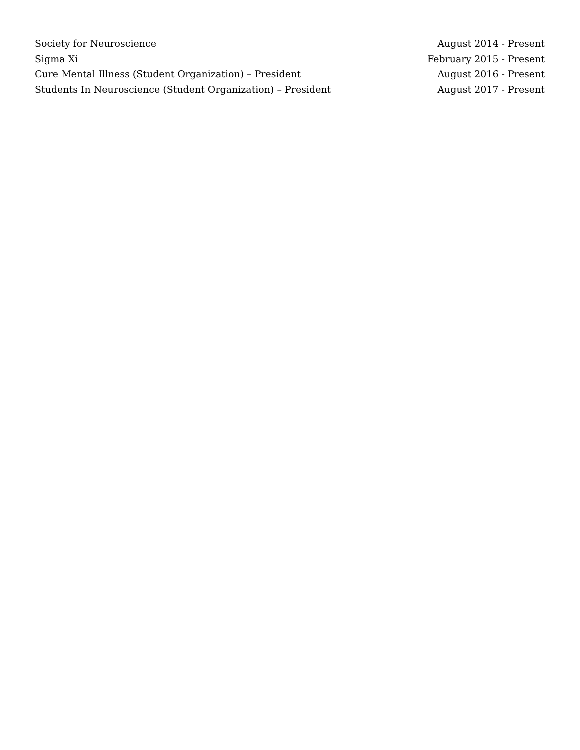Society for Neuroscience August 2014 - Present
Sigma Xi February 2015 - Present
Cure Mental Illness (Student Organization) – President August 2016 - Present
Students In Neuroscience (Student Organization) – President August 2017 - Present